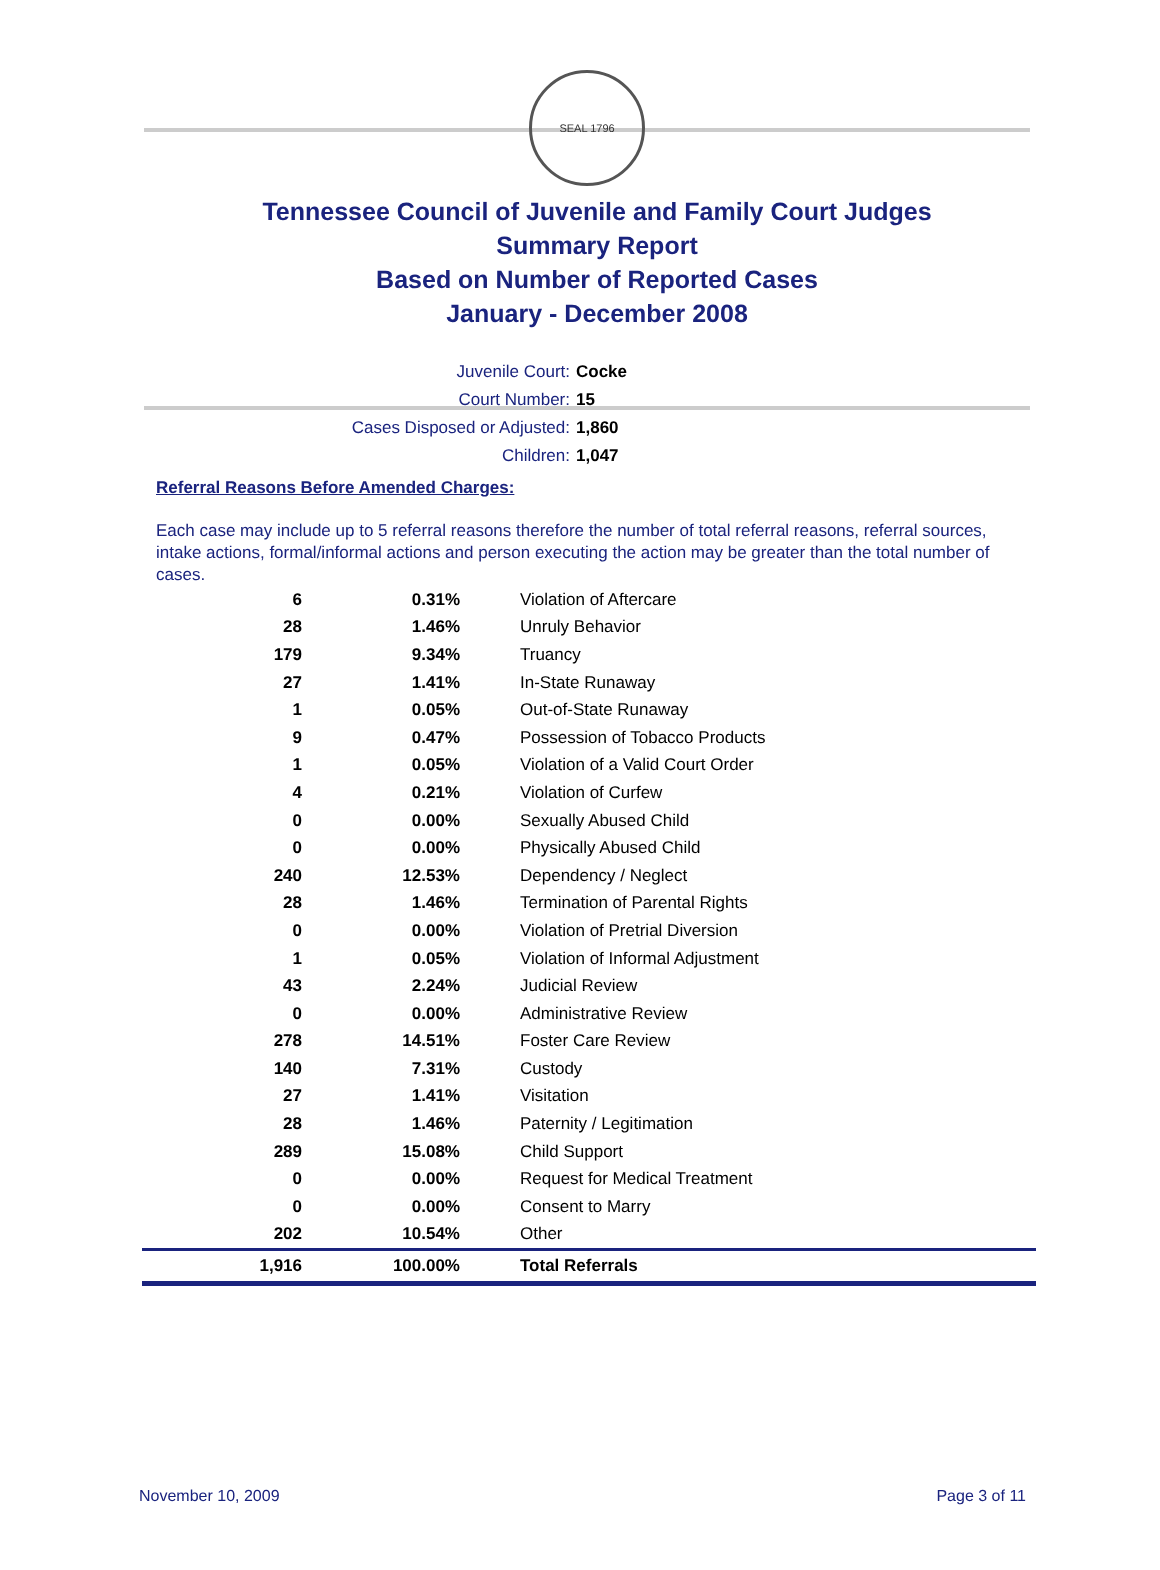SEAL 1796
Tennessee Council of Juvenile and Family Court Judges
Summary Report
Based on Number of Reported Cases
January - December 2008
Juvenile Court: Cocke
Court Number: 15
Cases Disposed or Adjusted: 1,860
Children: 1,047
Referral Reasons Before Amended Charges:
Each case may include up to 5 referral reasons therefore the number of total referral reasons, referral sources, intake actions, formal/informal actions and person executing the action may be greater than the total number of cases.
| 6 | 0.31% | Violation of Aftercare |
| 28 | 1.46% | Unruly Behavior |
| 179 | 9.34% | Truancy |
| 27 | 1.41% | In-State Runaway |
| 1 | 0.05% | Out-of-State Runaway |
| 9 | 0.47% | Possession of Tobacco Products |
| 1 | 0.05% | Violation of a Valid Court Order |
| 4 | 0.21% | Violation of Curfew |
| 0 | 0.00% | Sexually Abused Child |
| 0 | 0.00% | Physically Abused Child |
| 240 | 12.53% | Dependency / Neglect |
| 28 | 1.46% | Termination of Parental Rights |
| 0 | 0.00% | Violation of Pretrial Diversion |
| 1 | 0.05% | Violation of Informal Adjustment |
| 43 | 2.24% | Judicial Review |
| 0 | 0.00% | Administrative Review |
| 278 | 14.51% | Foster Care Review |
| 140 | 7.31% | Custody |
| 27 | 1.41% | Visitation |
| 28 | 1.46% | Paternity / Legitimation |
| 289 | 15.08% | Child Support |
| 0 | 0.00% | Request for Medical Treatment |
| 0 | 0.00% | Consent to Marry |
| 202 | 10.54% | Other |
| 1,916 | 100.00% | Total Referrals |
November 10, 2009 Page 3 of 11